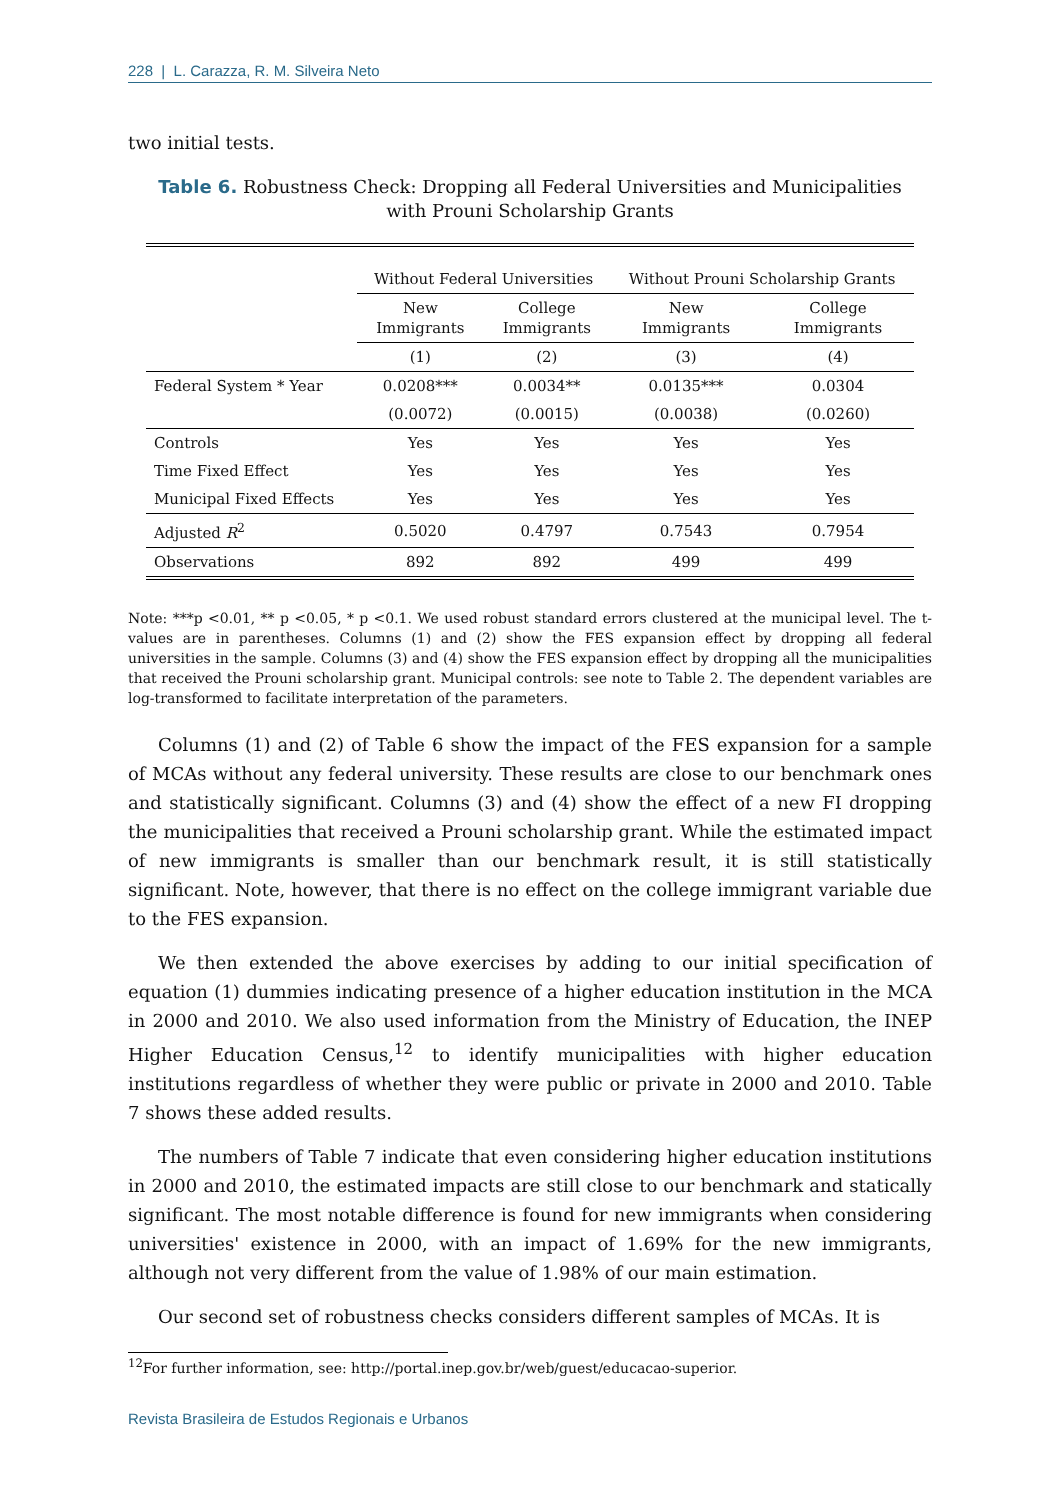228 | L. Carazza, R. M. Silveira Neto
two initial tests.
Table 6. Robustness Check: Dropping all Federal Universities and Municipalities with Prouni Scholarship Grants
| | Without Federal Universities | | Without Prouni Scholarship Grants | |
| | New Immigrants | College Immigrants | New Immigrants | College Immigrants |
| | (1) | (2) | (3) | (4) |
| Federal System * Year | 0.0208*** | 0.0034** | 0.0135*** | 0.0304 |
| | (0.0072) | (0.0015) | (0.0038) | (0.0260) |
| Controls | Yes | Yes | Yes | Yes |
| Time Fixed Effect | Yes | Yes | Yes | Yes |
| Municipal Fixed Effects | Yes | Yes | Yes | Yes |
| Adjusted R<sup>2</sup> | 0.5020 | 0.4797 | 0.7543 | 0.7954 |
| Observations | 892 | 892 | 499 | 499 |
Note: ***p <0.01, ** p <0.05, * p <0.1. We used robust standard errors clustered at the municipal level. The t-values are in parentheses. Columns (1) and (2) show the FES expansion effect by dropping all federal universities in the sample. Columns (3) and (4) show the FES expansion effect by dropping all the municipalities that received the Prouni scholarship grant. Municipal controls: see note to Table 2. The dependent variables are log-transformed to facilitate interpretation of the parameters.
Columns (1) and (2) of Table 6 show the impact of the FES expansion for a sample of MCAs without any federal university. These results are close to our benchmark ones and statistically significant. Columns (3) and (4) show the effect of a new FI dropping the municipalities that received a Prouni scholarship grant. While the estimated impact of new immigrants is smaller than our benchmark result, it is still statistically significant. Note, however, that there is no effect on the college immigrant variable due to the FES expansion.
We then extended the above exercises by adding to our initial specification of equation (1) dummies indicating presence of a higher education institution in the MCA in 2000 and 2010. We also used information from the Ministry of Education, the INEP Higher Education Census,<sup>12</sup> to identify municipalities with higher education institutions regardless of whether they were public or private in 2000 and 2010. Table 7 shows these added results.
The numbers of Table 7 indicate that even considering higher education institutions in 2000 and 2010, the estimated impacts are still close to our benchmark and statically significant. The most notable difference is found for new immigrants when considering universities' existence in 2000, with an impact of 1.69% for the new immigrants, although not very different from the value of 1.98% of our main estimation.
Our second set of robustness checks considers different samples of MCAs. It is
<sup>12</sup> For further information, see: http://portal.inep.gov.br/web/guest/educacao-superior.
Revista Brasileira de Estudos Regionais e Urbanos